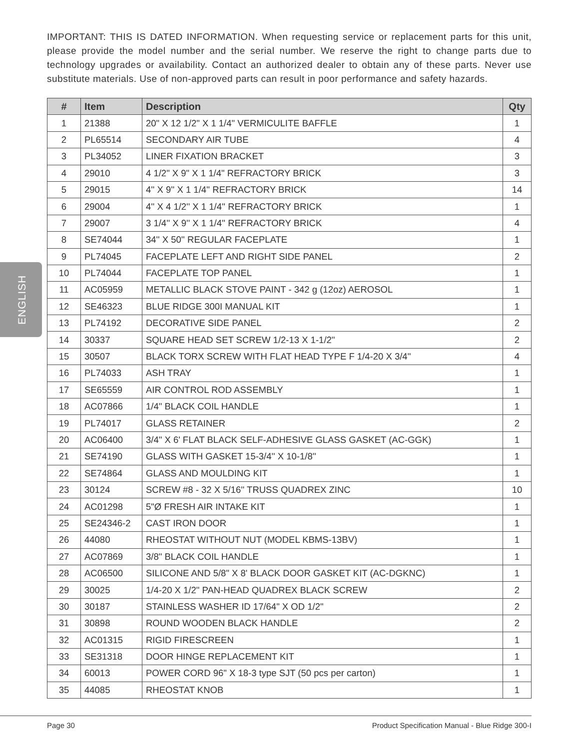ENGLISH
IMPORTANT: THIS IS DATED INFORMATION. When requesting service or replacement parts for this unit, please provide the model number and the serial number. We reserve the right to change parts due to technology upgrades or availability. Contact an authorized dealer to obtain any of these parts. Never use substitute materials. Use of non-approved parts can result in poor performance and safety hazards.
| # | Item | Description | Qty |
| --- | --- | --- | --- |
| 1 | 21388 | 20" X 12 1/2" X 1 1/4" VERMICULITE BAFFLE | 1 |
| 2 | PL65514 | SECONDARY AIR TUBE | 4 |
| 3 | PL34052 | LINER FIXATION BRACKET | 3 |
| 4 | 29010 | 4 1/2" X 9" X 1 1/4" REFRACTORY BRICK | 3 |
| 5 | 29015 | 4'' X 9'' X 1 1/4'' REFRACTORY BRICK | 14 |
| 6 | 29004 | 4'' X 4 1/2'' X 1 1/4'' REFRACTORY BRICK | 1 |
| 7 | 29007 | 3 1/4'' X 9'' X 1 1/4'' REFRACTORY BRICK | 4 |
| 8 | SE74044 | 34'' X 50'' REGULAR FACEPLATE | 1 |
| 9 | PL74045 | FACEPLATE LEFT AND RIGHT SIDE PANEL | 2 |
| 10 | PL74044 | FACEPLATE TOP PANEL | 1 |
| 11 | AC05959 | METALLIC BLACK STOVE PAINT - 342 g (12oz) AEROSOL | 1 |
| 12 | SE46323 | BLUE RIDGE 300I MANUAL KIT | 1 |
| 13 | PL74192 | DECORATIVE SIDE PANEL | 2 |
| 14 | 30337 | SQUARE HEAD SET SCREW 1/2-13 X 1-1/2" | 2 |
| 15 | 30507 | BLACK TORX SCREW WITH FLAT HEAD TYPE F 1/4-20 X 3/4" | 4 |
| 16 | PL74033 | ASH TRAY | 1 |
| 17 | SE65559 | AIR CONTROL ROD ASSEMBLY | 1 |
| 18 | AC07866 | 1/4" BLACK COIL HANDLE | 1 |
| 19 | PL74017 | GLASS RETAINER | 2 |
| 20 | AC06400 | 3/4" X 6' FLAT BLACK SELF-ADHESIVE GLASS GASKET (AC-GGK) | 1 |
| 21 | SE74190 | GLASS WITH GASKET 15-3/4'' X 10-1/8'' | 1 |
| 22 | SE74864 | GLASS AND MOULDING KIT | 1 |
| 23 | 30124 | SCREW #8 - 32 X 5/16'' TRUSS QUADREX ZINC | 10 |
| 24 | AC01298 | 5"Ø FRESH AIR INTAKE KIT | 1 |
| 25 | SE24346-2 | CAST IRON DOOR | 1 |
| 26 | 44080 | RHEOSTAT WITHOUT NUT (MODEL KBMS-13BV) | 1 |
| 27 | AC07869 | 3/8" BLACK COIL HANDLE | 1 |
| 28 | AC06500 | SILICONE AND 5/8" X 8' BLACK DOOR GASKET KIT (AC-DGKNC) | 1 |
| 29 | 30025 | 1/4-20 X 1/2" PAN-HEAD QUADREX BLACK SCREW | 2 |
| 30 | 30187 | STAINLESS WASHER ID 17/64" X OD 1/2" | 2 |
| 31 | 30898 | ROUND WOODEN BLACK HANDLE | 2 |
| 32 | AC01315 | RIGID FIRESCREEN | 1 |
| 33 | SE31318 | DOOR HINGE REPLACEMENT KIT | 1 |
| 34 | 60013 | POWER CORD 96" X 18-3 type SJT (50 pcs per carton) | 1 |
| 35 | 44085 | RHEOSTAT KNOB | 1 |
Page 30 Product Specification Manual - Blue Ridge 300-I